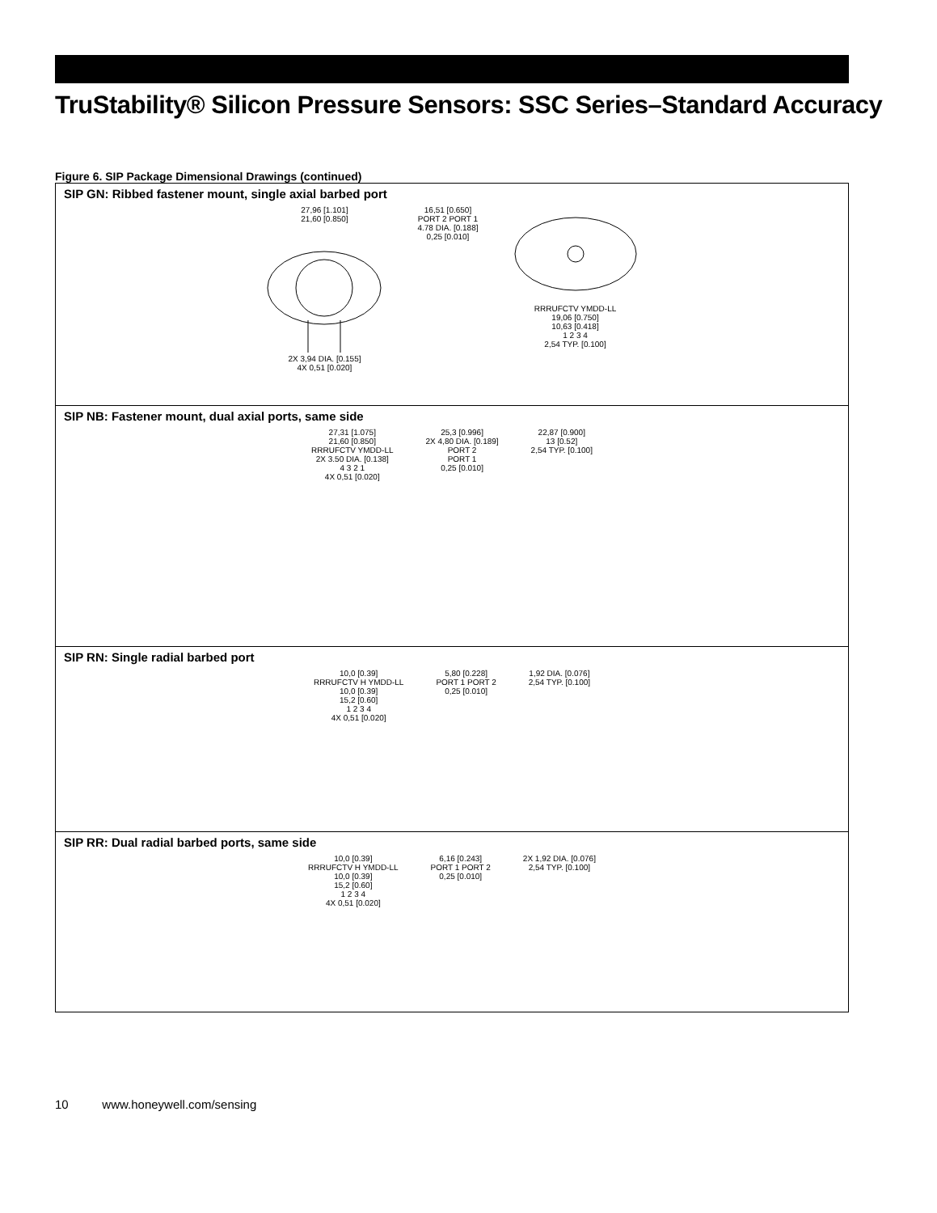TruStability® Silicon Pressure Sensors: SSC Series–Standard Accuracy
Figure 6. SIP Package Dimensional Drawings (continued)
SIP GN: Ribbed fastener mount, single axial barbed port
27,96 [1.101]
21,60 [0.850]
2X 3,94 DIA. [0.155]
4X 0,51 [0.020]
16,51 [0.650]
PORT 2 PORT 1
4.78 DIA. [0.188]
0,25 [0.010]
RRRUFCTV YMDD-LL
19,06 [0.750]
10,63 [0.418]
1 2 3 4
2,54 TYP. [0.100]
SIP NB: Fastener mount, dual axial ports, same side
27,31 [1.075]
21,60 [0.850]
RRRUFCTV YMDD-LL
2X 3.50 DIA. [0.138]
4 3 2 1
4X 0,51 [0.020]
25,3 [0.996]
2X 4,80 DIA. [0.189]
PORT 2
PORT 1
0,25 [0.010]
22,87 [0.900]
13 [0.52]
2,54 TYP. [0.100]
SIP RN: Single radial barbed port
10,0 [0.39]
RRRUFCTV H YMDD-LL
10,0 [0.39]
15,2 [0.60]
1 2 3 4
4X 0,51 [0.020]
5,80 [0.228]
PORT 1 PORT 2
0,25 [0.010]
1,92 DIA. [0.076]
2,54 TYP. [0.100]
SIP RR: Dual radial barbed ports, same side
10,0 [0.39]
RRRUFCTV H YMDD-LL
10,0 [0.39]
15,2 [0.60]
1 2 3 4
4X 0,51 [0.020]
6,16 [0.243]
PORT 1 PORT 2
0,25 [0.010]
2X 1,92 DIA. [0.076]
2,54 TYP. [0.100]
10 www.honeywell.com/sensing